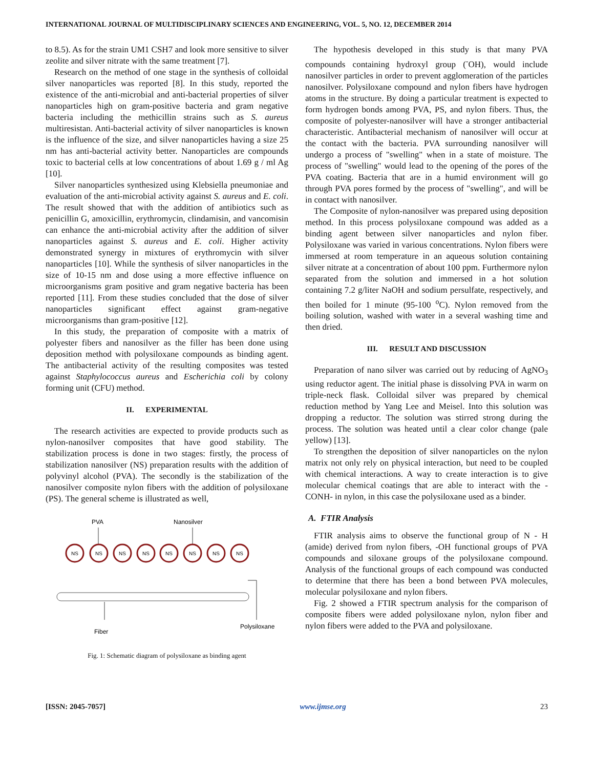INTERNATIONAL JOURNAL OF MULTIDISCIPLINARY SCIENCES AND ENGINEERING, VOL. 5, NO. 12, DECEMBER 2014
to 8.5). As for the strain UM1 CSH7 and look more sensitive to silver zeolite and silver nitrate with the same treatment [7].
Research on the method of one stage in the synthesis of colloidal silver nanoparticles was reported [8]. In this study, reported the existence of the anti-microbial and anti-bacterial properties of silver nanoparticles high on gram-positive bacteria and gram negative bacteria including the methicillin strains such as S. aureus multiresistan. Anti-bacterial activity of silver nanoparticles is known is the influence of the size, and silver nanoparticles having a size 25 nm has anti-bacterial activity better. Nanoparticles are compounds toxic to bacterial cells at low concentrations of about 1.69 g / ml Ag [10].
Silver nanoparticles synthesized using Klebsiella pneumoniae and evaluation of the anti-microbial activity against S. aureus and E. coli. The result showed that with the addition of antibiotics such as penicillin G, amoxicillin, erythromycin, clindamisin, and vancomisin can enhance the anti-microbial activity after the addition of silver nanoparticles against S. aureus and E. coli. Higher activity demonstrated synergy in mixtures of erythromycin with silver nanoparticles [10]. While the synthesis of silver nanoparticles in the size of 10-15 nm and dose using a more effective influence on microorganisms gram positive and gram negative bacteria has been reported [11]. From these studies concluded that the dose of silver nanoparticles significant effect against gram-negative microorganisms than gram-positive [12].
In this study, the preparation of composite with a matrix of polyester fibers and nanosilver as the filler has been done using deposition method with polysiloxane compounds as binding agent. The antibacterial activity of the resulting composites was tested against Staphylococcus aureus and Escherichia coli by colony forming unit (CFU) method.
II. EXPERIMENTAL
The research activities are expected to provide products such as nylon-nanosilver composites that have good stability. The stabilization process is done in two stages: firstly, the process of stabilization nanosilver (NS) preparation results with the addition of polyvinyl alcohol (PVA). The secondly is the stabilization of the nanosilver composite nylon fibers with the addition of polysiloxane (PS). The general scheme is illustrated as well,
PVA
Nanosilver
NS
NS
NS
NS
NS
NS
NS
NS
Fiber
Polysiloxane
Fig. 1: Schematic diagram of polysiloxane as binding agent
The hypothesis developed in this study is that many PVA compounds containing hydroxyl group (<sup>-</sup>OH), would include nanosilver particles in order to prevent agglomeration of the particles nanosilver. Polysiloxane compound and nylon fibers have hydrogen atoms in the structure. By doing a particular treatment is expected to form hydrogen bonds among PVA, PS, and nylon fibers. Thus, the composite of polyester-nanosilver will have a stronger antibacterial characteristic. Antibacterial mechanism of nanosilver will occur at the contact with the bacteria. PVA surrounding nanosilver will undergo a process of "swelling" when in a state of moisture. The process of "swelling" would lead to the opening of the pores of the PVA coating. Bacteria that are in a humid environment will go through PVA pores formed by the process of "swelling", and will be in contact with nanosilver.
The Composite of nylon-nanosilver was prepared using deposition method. In this process polysiloxane compound was added as a binding agent between silver nanoparticles and nylon fiber. Polysiloxane was varied in various concentrations. Nylon fibers were immersed at room temperature in an aqueous solution containing silver nitrate at a concentration of about 100 ppm. Furthermore nylon separated from the solution and immersed in a hot solution containing 7.2 g/liter NaOH and sodium persulfate, respectively, and then boiled for 1 minute (95-100 <sup>o</sup>C). Nylon removed from the boiling solution, washed with water in a several washing time and then dried.
III. RESULT AND DISCUSSION
Preparation of nano silver was carried out by reducing of AgNO<sub>3</sub> using reductor agent. The initial phase is dissolving PVA in warm on triple-neck flask. Colloidal silver was prepared by chemical reduction method by Yang Lee and Meisel. Into this solution was dropping a reductor. The solution was stirred strong during the process. The solution was heated until a clear color change (pale yellow) [13].
To strengthen the deposition of silver nanoparticles on the nylon matrix not only rely on physical interaction, but need to be coupled with chemical interactions. A way to create interaction is to give molecular chemical coatings that are able to interact with the -CONH- in nylon, in this case the polysiloxane used as a binder.
A. FTIR Analysis
FTIR analysis aims to observe the functional group of N - H (amide) derived from nylon fibers, -OH functional groups of PVA compounds and siloxane groups of the polysiloxane compound. Analysis of the functional groups of each compound was conducted to determine that there has been a bond between PVA molecules, molecular polysiloxane and nylon fibers.
Fig. 2 showed a FTIR spectrum analysis for the comparison of composite fibers were added polysiloxane nylon, nylon fiber and nylon fibers were added to the PVA and polysiloxane.
[ISSN: 2045-7057] www.ijmse.org 23